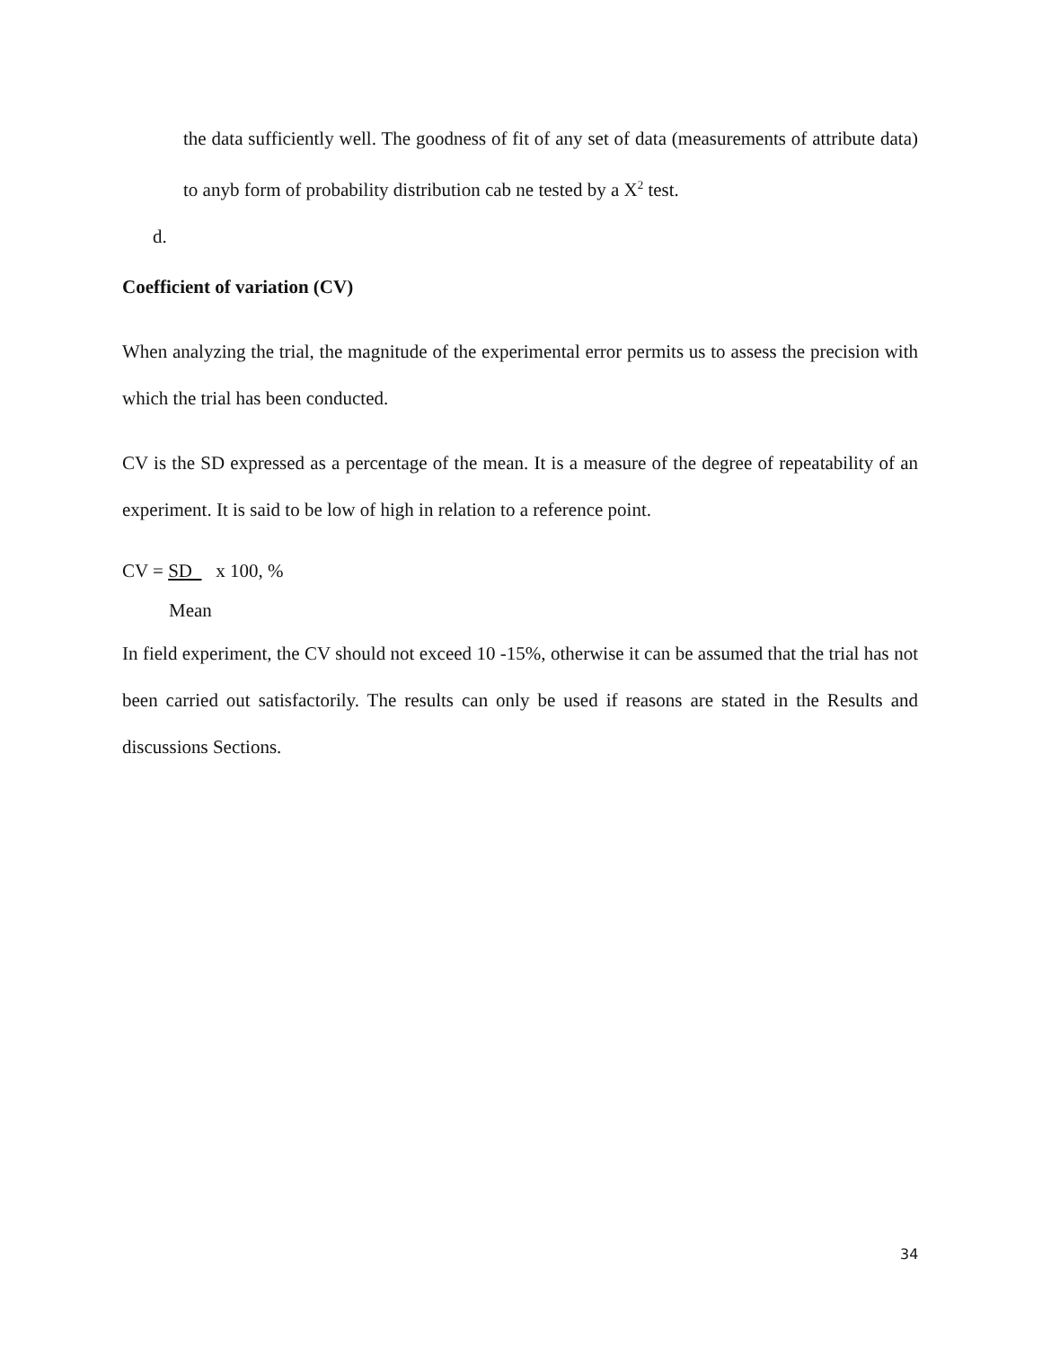the data sufficiently well. The goodness of fit of any set of data (measurements of attribute data) to anyb form of probability distribution cab ne tested by a X<sup>2</sup> test.
d.
Coefficient of variation (CV)
When analyzing the trial, the magnitude of the experimental error permits us to assess the precision with which the trial has been conducted.
CV is the SD expressed as a percentage of the mean. It is a measure of the degree of repeatability of an experiment. It is said to be low of high in relation to a reference point.
CV = SD x 100, %
Mean
In field experiment, the CV should not exceed 10 -15%, otherwise it can be assumed that the trial has not been carried out satisfactorily. The results can only be used if reasons are stated in the Results and discussions Sections.
34